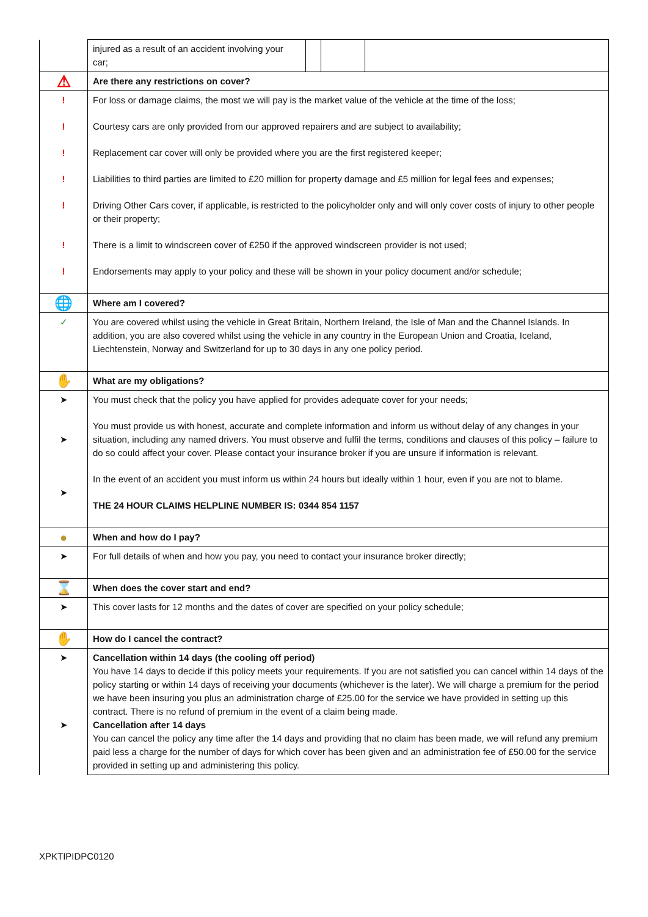| | / injured as a result of an accident involving your car; / / / / |
| ⚠ | Are there any restrictions on cover? |
| ! ! ! ! ! ! ! | For loss or damage claims, the most we will pay is the market value of the vehicle at the time of the loss; Courtesy cars are only provided from our approved repairers and are subject to availability; Replacement car cover will only be provided where you are the first registered keeper; Liabilities to third parties are limited to £20 million for property damage and £5 million for legal fees and expenses; Driving Other Cars cover, if applicable, is restricted to the policyholder only and will only cover costs of injury to other people or their property; There is a limit to windscreen cover of £250 if the approved windscreen provider is not used; Endorsements may apply to your policy and these will be shown in your policy document and/or schedule; |
| 🌐 | Where am I covered? |
| ✓ | You are covered whilst using the vehicle in Great Britain, Northern Ireland, the Isle of Man and the Channel Islands. In addition, you are also covered whilst using the vehicle in any country in the European Union and Croatia, Iceland, Liechtenstein, Norway and Switzerland for up to 30 days in any one policy period. |
| ✋ | What are my obligations? |
| ➤ ➤ ➤ | You must check that the policy you have applied for provides adequate cover for your needs; You must provide us with honest, accurate and complete information and inform us without delay of any changes in your situation, including any named drivers. You must observe and fulfil the terms, conditions and clauses of this policy – failure to do so could affect your cover. Please contact your insurance broker if you are unsure if information is relevant. In the event of an accident you must inform us within 24 hours but ideally within 1 hour, even if you are not to blame. THE 24 HOUR CLAIMS HELPLINE NUMBER IS: 0344 854 1157 |
| ● | When and how do I pay? |
| ➤ | For full details of when and how you pay, you need to contact your insurance broker directly; |
| ⌛ | When does the cover start and end? |
| ➤ | This cover lasts for 12 months and the dates of cover are specified on your policy schedule; |
| ✋ | How do I cancel the contract? |
| ➤ ➤ | Cancellation within 14 days (the cooling off period) You have 14 days to decide if this policy meets your requirements. If you are not satisfied you can cancel within 14 days of the policy starting or within 14 days of receiving your documents (whichever is the later). We will charge a premium for the period we have been insuring you plus an administration charge of £25.00 for the service we have provided in setting up this contract. There is no refund of premium in the event of a claim being made. Cancellation after 14 days You can cancel the policy any time after the 14 days and providing that no claim has been made, we will refund any premium paid less a charge for the number of days for which cover has been given and an administration fee of £50.00 for the service provided in setting up and administering this policy. |
XPKTIPIDPC0120